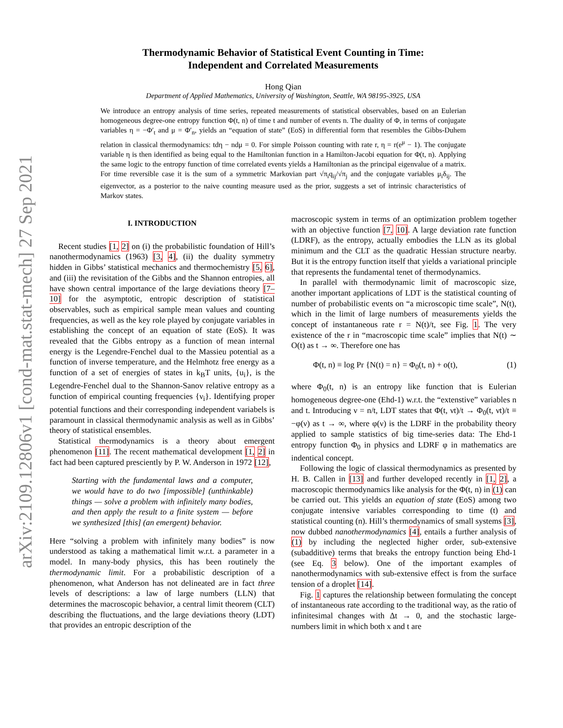arXiv:2109.12806v1 [cond-mat.stat-mech] 27 Sep 2021
Thermodynamic Behavior of Statistical Event Counting in Time:
Independent and Correlated Measurements
Hong Qian
Department of Applied Mathematics, University of Washington, Seattle, WA 98195-3925, USA
We introduce an entropy analysis of time series, repeated measurements of statistical observables, based on an Eulerian homogeneous degree-one entropy function Φ(t, n) of time t and number of events n. The duality of Φ, in terms of conjugate variables η = −Φ′<sub>t</sub> and μ = Φ′<sub>n</sub>, yields an “equation of state” (EoS) in differential form that resembles the Gibbs-Duhem relation in classical thermodynamics: tdη − ndμ = 0. For simple Poisson counting with rate r, η = r(e<sup>μ</sup> − 1). The conjugate variable η is then identified as being equal to the Hamiltonian function in a Hamilton-Jacobi equation for Φ(t, n). Applying the same logic to the entropy function of time correlated events yields a Hamiltonian as the principal eigenvalue of a matrix. For time reversible case it is the sum of a symmetric Markovian part √π<sub>i</sub>q<sub>ij</sub>/√π<sub>j</sub> and the conjugate variables μ<sub>i</sub>δ<sub>ij</sub>. The eigenvector, as a posterior to the naive counting measure used as the prior, suggests a set of intrinsic characteristics of Markov states.
I. INTRODUCTION
Recent studies [1, 2] on (i) the probabilistic foundation of Hill’s nanothermodynamics (1963) [3, 4], (ii) the duality symmetry hidden in Gibbs’ statistical mechanics and thermochemistry [5, 6], and (iii) the revisitation of the Gibbs and the Shannon entropies, all have shown central importance of the large deviations theory [7–10] for the asymptotic, entropic description of statistical observables, such as empirical sample mean values and counting frequencies, as well as the key role played by conjugate variables in establishing the concept of an equation of state (EoS). It was revealed that the Gibbs entropy as a function of mean internal energy is the Legendre-Fenchel dual to the Massieu potential as a function of inverse temperature, and the Helmhotz free energy as a function of a set of energies of states in k<sub>B</sub>T units, {u<sub>i</sub>}, is the Legendre-Fenchel dual to the Shannon-Sanov relative entropy as a function of empirical counting frequencies {ν<sub>i</sub>}. Identifying proper potential functions and their corresponding independent variabels is paramount in classical thermodynamic analysis as well as in Gibbs’ theory of statistical ensembles.
Statistical thermodynamics is a theory about emergent phenomenon [11]. The recent mathematical development [1, 2] in fact had been captured presciently by P. W. Anderson in 1972 [12],
Starting with the fundamental laws and a computer, we would have to do two [impossible] (unthinkable) things — solve a problem with infinitely many bodies, and then apply the result to a finite system — before we synthesized [this] (an emergent) behavior.
Here “solving a problem with infinitely many bodies” is now understood as taking a mathematical limit w.r.t. a parameter in a model. In many-body physics, this has been routinely the thermodynamic limit. For a probabilistic description of a phenomenon, what Anderson has not delineated are in fact three levels of descriptions: a law of large numbers (LLN) that determines the macroscopic behavior, a central limit theorem (CLT) describing the fluctuations, and the large deviations theory (LDT) that provides an entropic description of the
macroscopic system in terms of an optimization problem together with an objective function [7, 10]. A large deviation rate function (LDRF), as the entropy, actually embodies the LLN as its global minimum and the CLT as the quadratic Hessian structure nearby. But it is the entropy function itself that yields a variational principle that represents the fundamental tenet of thermodynamics.
In parallel with thermodynamic limit of macroscopic size, another important applications of LDT is the statistical counting of number of probabilistic events on “a microscopic time scale”, N(t), which in the limit of large numbers of measurements yields the concept of instantaneous rate r = N(t)/t, see Fig. 1. The very existence of the r in “macroscopic time scale” implies that N(t) ∼ O(t) as t → ∞. Therefore one has
Φ(t, n) ≡ log Pr {N(t) = n} = Φ<sub>0</sub>(t, n) + o(t), (1)
where Φ<sub>0</sub>(t, n) is an entropy like function that is Eulerian homogeneous degree-one (Ehd-1) w.r.t. the “extenstive” variables n and t. Introducing ν = n/t, LDT states that Φ(t, νt)/t → Φ<sub>0</sub>(t, νt)/t ≡ −φ(ν) as t → ∞, where φ(ν) is the LDRF in the probability theory applied to sample statistics of big time-series data: The Ehd-1 entropy function Φ<sub>0</sub> in physics and LDRF φ in mathematics are indentical concept.
Following the logic of classical thermodynamics as presented by H. B. Callen in [13] and further developed recently in [1, 2], a macroscopic thermodynamics like analysis for the Φ(t, n) in (1) can be carried out. This yields an equation of state (EoS) among two conjugate intensive variables corresponding to time (t) and statistical counting (n). Hill’s thermodynamics of small systems [3], now dubbed nanothermodynamics [4], entails a further analysis of (1) by including the neglected higher order, sub-extensive (subadditive) terms that breaks the entropy function being Ehd-1 (see Eq. 3 below). One of the important examples of nanothermodynamics with sub-extensive effect is from the surface tension of a droplet [14].
Fig. 1 captures the relationship between formulating the concept of instantaneous rate according to the traditional way, as the ratio of infinitesimal changes with Δt → 0, and the stochastic large-numbers limit in which both x and t are